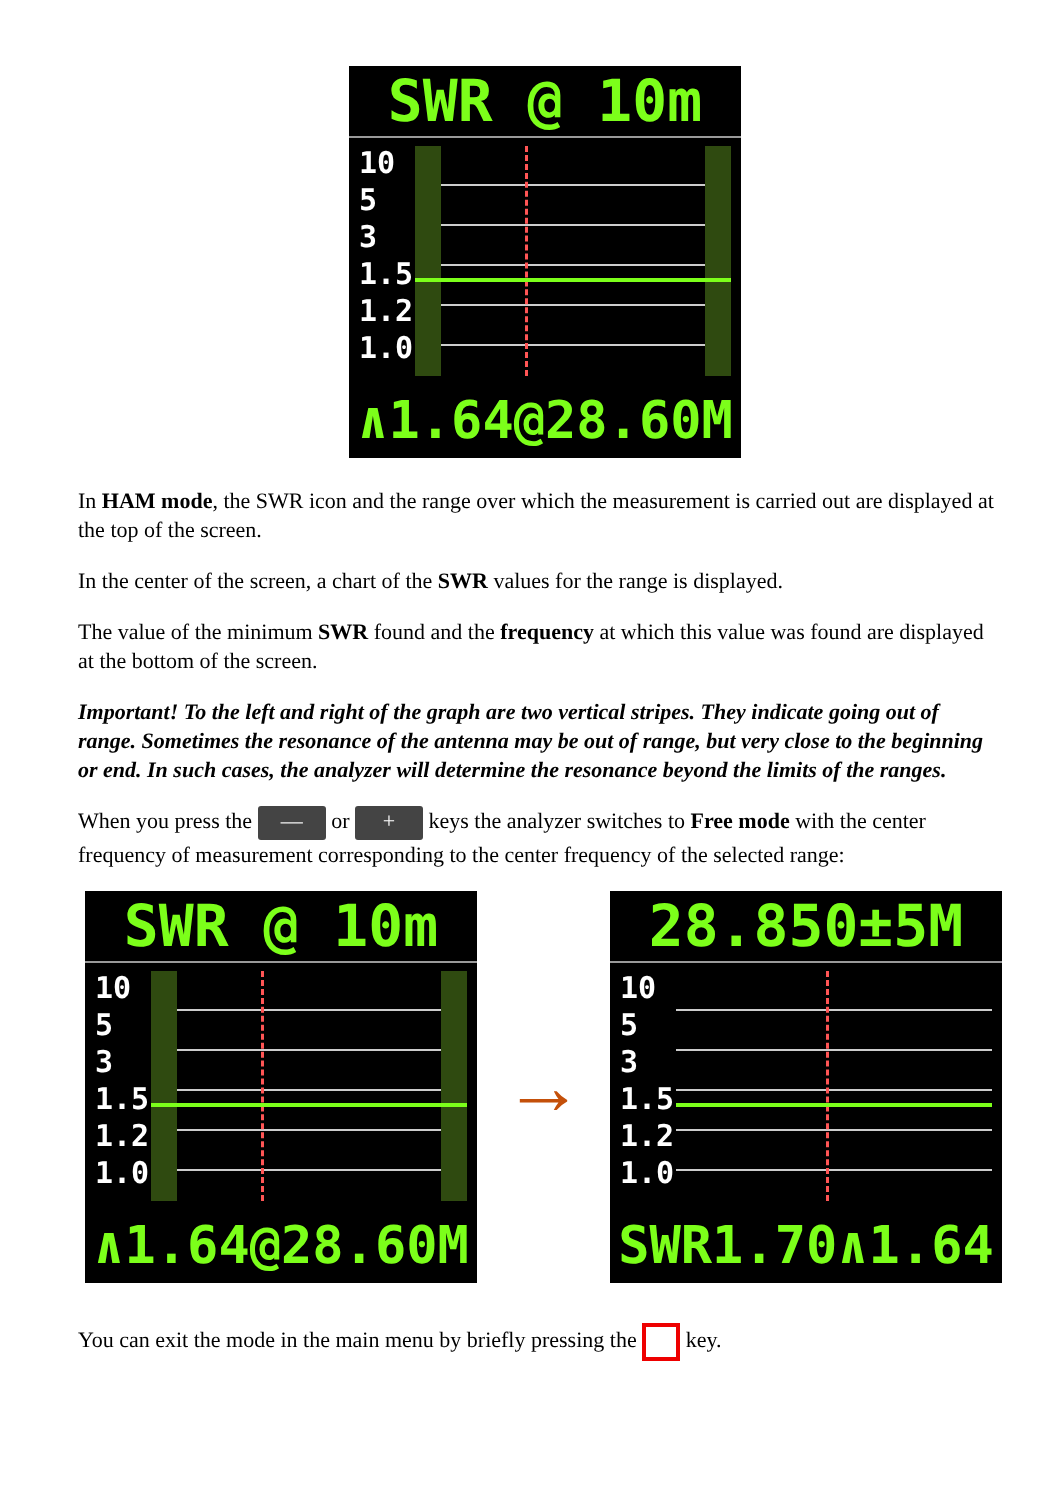SWR @ 10m
10
5
3
1.5
1.2
1.0
∧1.64@28.60M
In HAM mode, the SWR icon and the range over which the measurement is carried out are displayed at the top of the screen.
In the center of the screen, a chart of the SWR values for the range is displayed.
The value of the minimum SWR found and the frequency at which this value was found are displayed at the bottom of the screen.
Important! To the left and right of the graph are two vertical stripes. They indicate going out of range. Sometimes the resonance of the antenna may be out of range, but very close to the beginning or end. In such cases, the analyzer will determine the resonance beyond the limits of the ranges.
When you press the — or + keys the analyzer switches to Free mode with the center frequency of measurement corresponding to the center frequency of the selected range:
SWR @ 10m
10
5
3
1.5
1.2
1.0
∧1.64@28.60M
→
28.850±5M
10
5
3
1.5
1.2
1.0
SWR1.70∧1.64
You can exit the mode in the main menu by briefly pressing the key.